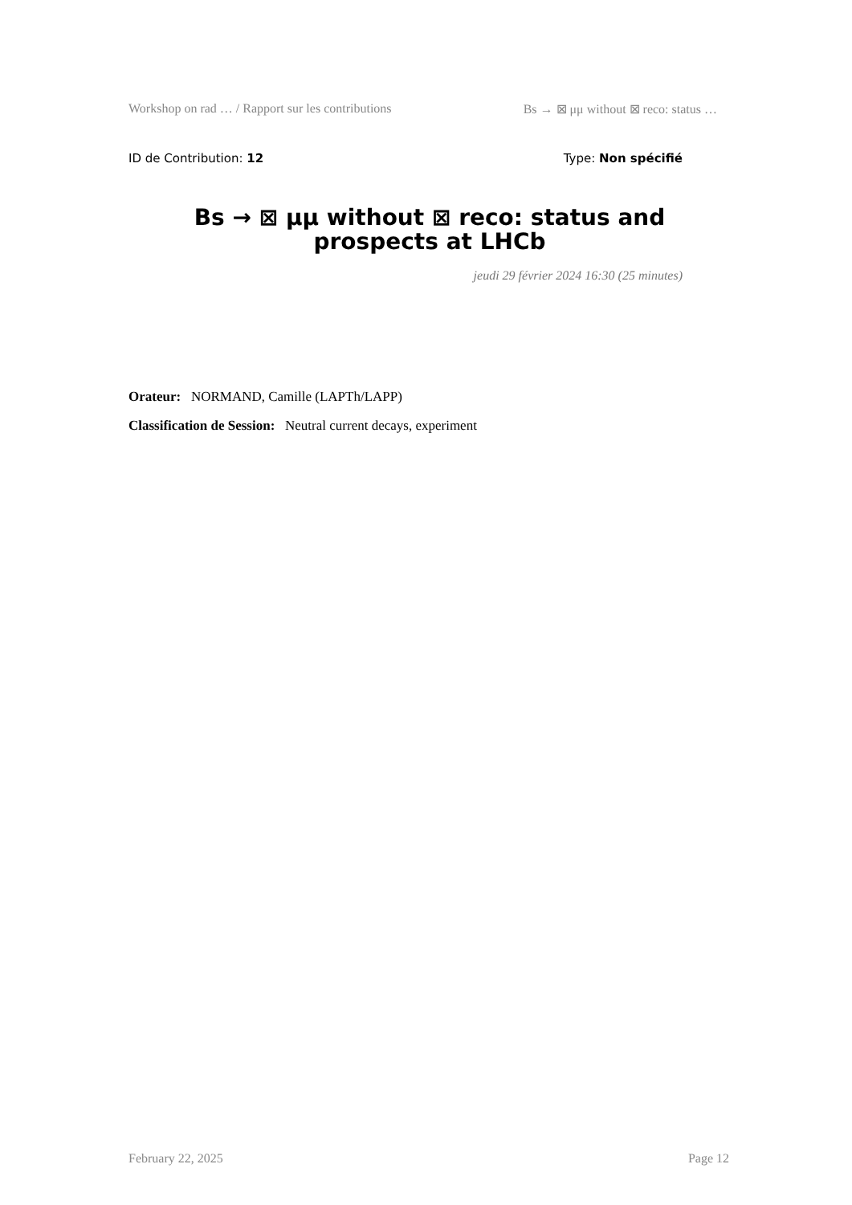Workshop on rad … / Rapport sur les contributions Bs → ⊠ μμ without ⊠ reco: status …
ID de Contribution: 12 Type: Non spécifié
Bs → ⊠ μμ without ⊠ reco: status and prospects at LHCb
jeudi 29 février 2024 16:30 (25 minutes)
Orateur: NORMAND, Camille (LAPTh/LAPP)
Classification de Session: Neutral current decays, experiment
February 22, 2025 Page 12